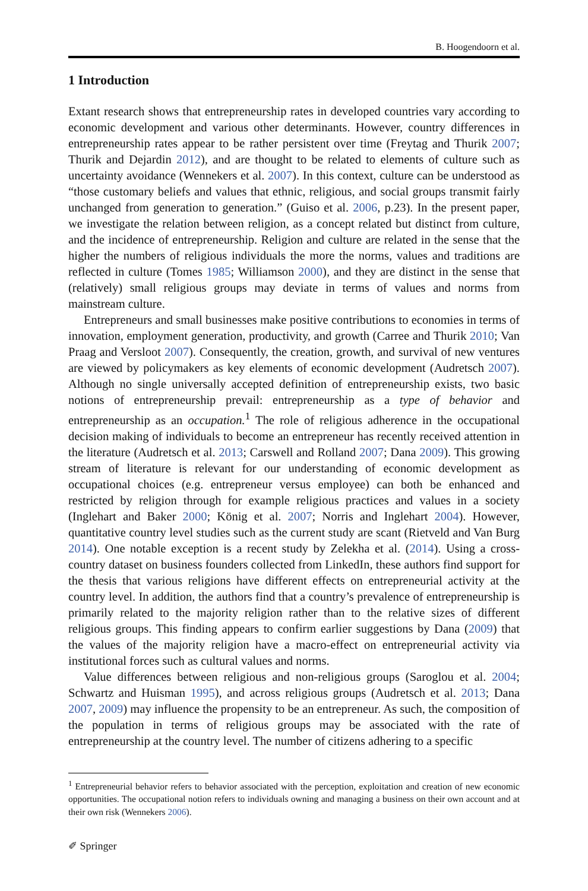B. Hoogendoorn et al.
1 Introduction
Extant research shows that entrepreneurship rates in developed countries vary according to economic development and various other determinants. However, country differences in entrepreneurship rates appear to be rather persistent over time (Freytag and Thurik 2007; Thurik and Dejardin 2012), and are thought to be related to elements of culture such as uncertainty avoidance (Wennekers et al. 2007). In this context, culture can be understood as “those customary beliefs and values that ethnic, religious, and social groups transmit fairly unchanged from generation to generation.” (Guiso et al. 2006, p.23). In the present paper, we investigate the relation between religion, as a concept related but distinct from culture, and the incidence of entrepreneurship. Religion and culture are related in the sense that the higher the numbers of religious individuals the more the norms, values and traditions are reflected in culture (Tomes 1985; Williamson 2000), and they are distinct in the sense that (relatively) small religious groups may deviate in terms of values and norms from mainstream culture.
Entrepreneurs and small businesses make positive contributions to economies in terms of innovation, employment generation, productivity, and growth (Carree and Thurik 2010; Van Praag and Versloot 2007). Consequently, the creation, growth, and survival of new ventures are viewed by policymakers as key elements of economic development (Audretsch 2007). Although no single universally accepted definition of entrepreneurship exists, two basic notions of entrepreneurship prevail: entrepreneurship as a type of behavior and entrepreneurship as an occupation.<sup>1</sup> The role of religious adherence in the occupational decision making of individuals to become an entrepreneur has recently received attention in the literature (Audretsch et al. 2013; Carswell and Rolland 2007; Dana 2009). This growing stream of literature is relevant for our understanding of economic development as occupational choices (e.g. entrepreneur versus employee) can both be enhanced and restricted by religion through for example religious practices and values in a society (Inglehart and Baker 2000; König et al. 2007; Norris and Inglehart 2004). However, quantitative country level studies such as the current study are scant (Rietveld and Van Burg 2014). One notable exception is a recent study by Zelekha et al. (2014). Using a cross-country dataset on business founders collected from LinkedIn, these authors find support for the thesis that various religions have different effects on entrepreneurial activity at the country level. In addition, the authors find that a country’s prevalence of entrepreneurship is primarily related to the majority religion rather than to the relative sizes of different religious groups. This finding appears to confirm earlier suggestions by Dana (2009) that the values of the majority religion have a macro-effect on entrepreneurial activity via institutional forces such as cultural values and norms.
Value differences between religious and non-religious groups (Saroglou et al. 2004; Schwartz and Huisman 1995), and across religious groups (Audretsch et al. 2013; Dana 2007, 2009) may influence the propensity to be an entrepreneur. As such, the composition of the population in terms of religious groups may be associated with the rate of entrepreneurship at the country level. The number of citizens adhering to a specific
<sup>1</sup> Entrepreneurial behavior refers to behavior associated with the perception, exploitation and creation of new economic opportunities. The occupational notion refers to individuals owning and managing a business on their own account and at their own risk (Wennekers 2006).
✐ Springer